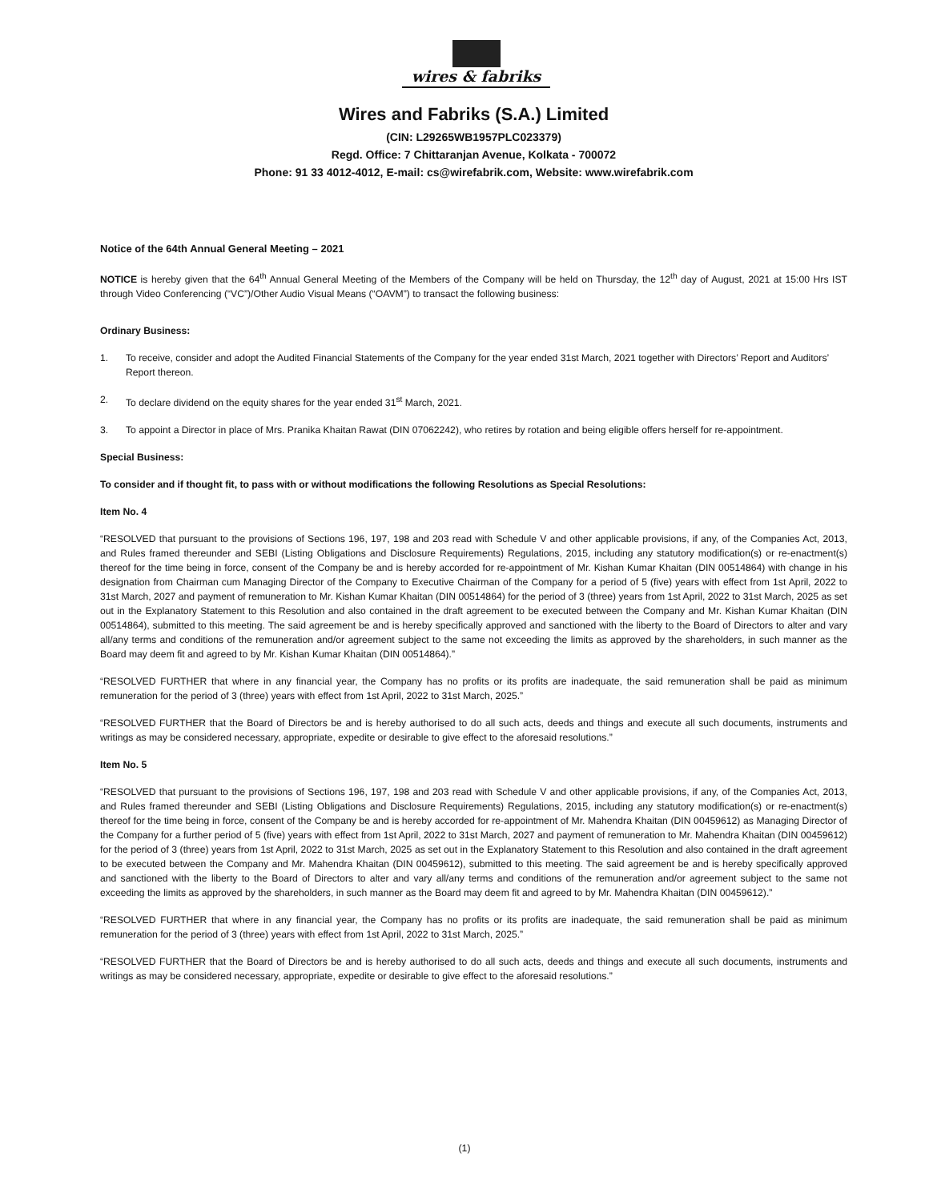wires & fabriks
Wires and Fabriks (S.A.) Limited
(CIN: L29265WB1957PLC023379)
Regd. Office: 7 Chittaranjan Avenue, Kolkata - 700072
Phone: 91 33 4012-4012, E-mail: cs@wirefabrik.com, Website: www.wirefabrik.com
Notice of the 64th Annual General Meeting – 2021
NOTICE is hereby given that the 64<sup>th</sup> Annual General Meeting of the Members of the Company will be held on Thursday, the 12<sup>th</sup> day of August, 2021 at 15:00 Hrs IST through Video Conferencing (“VC”)/Other Audio Visual Means (“OAVM”) to transact the following business:
Ordinary Business:
1. To receive, consider and adopt the Audited Financial Statements of the Company for the year ended 31st March, 2021 together with Directors’ Report and Auditors’ Report thereon.
2. To declare dividend on the equity shares for the year ended 31<sup>st</sup> March, 2021.
3. To appoint a Director in place of Mrs. Pranika Khaitan Rawat (DIN 07062242), who retires by rotation and being eligible offers herself for re-appointment.
Special Business:
To consider and if thought fit, to pass with or without modifications the following Resolutions as Special Resolutions:
Item No. 4
“RESOLVED that pursuant to the provisions of Sections 196, 197, 198 and 203 read with Schedule V and other applicable provisions, if any, of the Companies Act, 2013, and Rules framed thereunder and SEBI (Listing Obligations and Disclosure Requirements) Regulations, 2015, including any statutory modification(s) or re-enactment(s) thereof for the time being in force, consent of the Company be and is hereby accorded for re-appointment of Mr. Kishan Kumar Khaitan (DIN 00514864) with change in his designation from Chairman cum Managing Director of the Company to Executive Chairman of the Company for a period of 5 (five) years with effect from 1st April, 2022 to 31st March, 2027 and payment of remuneration to Mr. Kishan Kumar Khaitan (DIN 00514864) for the period of 3 (three) years from 1st April, 2022 to 31st March, 2025 as set out in the Explanatory Statement to this Resolution and also contained in the draft agreement to be executed between the Company and Mr. Kishan Kumar Khaitan (DIN 00514864), submitted to this meeting. The said agreement be and is hereby specifically approved and sanctioned with the liberty to the Board of Directors to alter and vary all/any terms and conditions of the remuneration and/or agreement subject to the same not exceeding the limits as approved by the shareholders, in such manner as the Board may deem fit and agreed to by Mr. Kishan Kumar Khaitan (DIN 00514864).”
“RESOLVED FURTHER that where in any financial year, the Company has no profits or its profits are inadequate, the said remuneration shall be paid as minimum remuneration for the period of 3 (three) years with effect from 1st April, 2022 to 31st March, 2025.”
“RESOLVED FURTHER that the Board of Directors be and is hereby authorised to do all such acts, deeds and things and execute all such documents, instruments and writings as may be considered necessary, appropriate, expedite or desirable to give effect to the aforesaid resolutions.”
Item No. 5
“RESOLVED that pursuant to the provisions of Sections 196, 197, 198 and 203 read with Schedule V and other applicable provisions, if any, of the Companies Act, 2013, and Rules framed thereunder and SEBI (Listing Obligations and Disclosure Requirements) Regulations, 2015, including any statutory modification(s) or re-enactment(s) thereof for the time being in force, consent of the Company be and is hereby accorded for re-appointment of Mr. Mahendra Khaitan (DIN 00459612) as Managing Director of the Company for a further period of 5 (five) years with effect from 1st April, 2022 to 31st March, 2027 and payment of remuneration to Mr. Mahendra Khaitan (DIN 00459612) for the period of 3 (three) years from 1st April, 2022 to 31st March, 2025 as set out in the Explanatory Statement to this Resolution and also contained in the draft agreement to be executed between the Company and Mr. Mahendra Khaitan (DIN 00459612), submitted to this meeting. The said agreement be and is hereby specifically approved and sanctioned with the liberty to the Board of Directors to alter and vary all/any terms and conditions of the remuneration and/or agreement subject to the same not exceeding the limits as approved by the shareholders, in such manner as the Board may deem fit and agreed to by Mr. Mahendra Khaitan (DIN 00459612).”
“RESOLVED FURTHER that where in any financial year, the Company has no profits or its profits are inadequate, the said remuneration shall be paid as minimum remuneration for the period of 3 (three) years with effect from 1st April, 2022 to 31st March, 2025.”
“RESOLVED FURTHER that the Board of Directors be and is hereby authorised to do all such acts, deeds and things and execute all such documents, instruments and writings as may be considered necessary, appropriate, expedite or desirable to give effect to the aforesaid resolutions.”
(1)